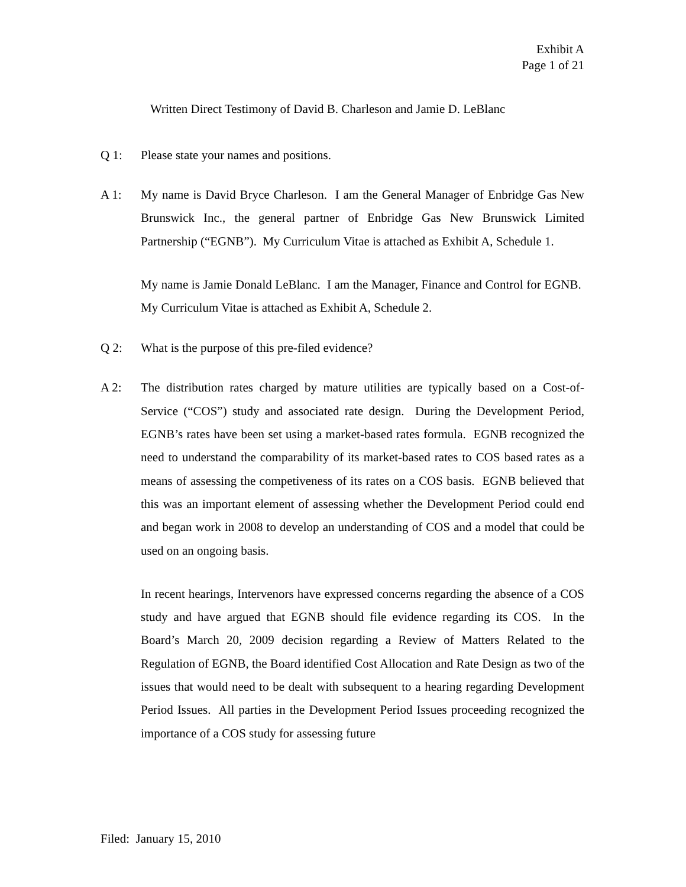Exhibit A
Page 1 of 21
Written Direct Testimony of David B. Charleson and Jamie D. LeBlanc
Q 1: Please state your names and positions.
A 1:
My name is David Bryce Charleson. I am the General Manager of Enbridge Gas New Brunswick Inc., the general partner of Enbridge Gas New Brunswick Limited Partnership (“EGNB”). My Curriculum Vitae is attached as Exhibit A, Schedule 1.
My name is Jamie Donald LeBlanc. I am the Manager, Finance and Control for EGNB. My Curriculum Vitae is attached as Exhibit A, Schedule 2.
Q 2: What is the purpose of this pre-filed evidence?
A 2:
The distribution rates charged by mature utilities are typically based on a Cost-of-Service (“COS”) study and associated rate design. During the Development Period, EGNB’s rates have been set using a market-based rates formula. EGNB recognized the need to understand the comparability of its market-based rates to COS based rates as a means of assessing the competiveness of its rates on a COS basis. EGNB believed that this was an important element of assessing whether the Development Period could end and began work in 2008 to develop an understanding of COS and a model that could be used on an ongoing basis.
In recent hearings, Intervenors have expressed concerns regarding the absence of a COS study and have argued that EGNB should file evidence regarding its COS. In the Board’s March 20, 2009 decision regarding a Review of Matters Related to the Regulation of EGNB, the Board identified Cost Allocation and Rate Design as two of the issues that would need to be dealt with subsequent to a hearing regarding Development Period Issues. All parties in the Development Period Issues proceeding recognized the importance of a COS study for assessing future
Filed: January 15, 2010